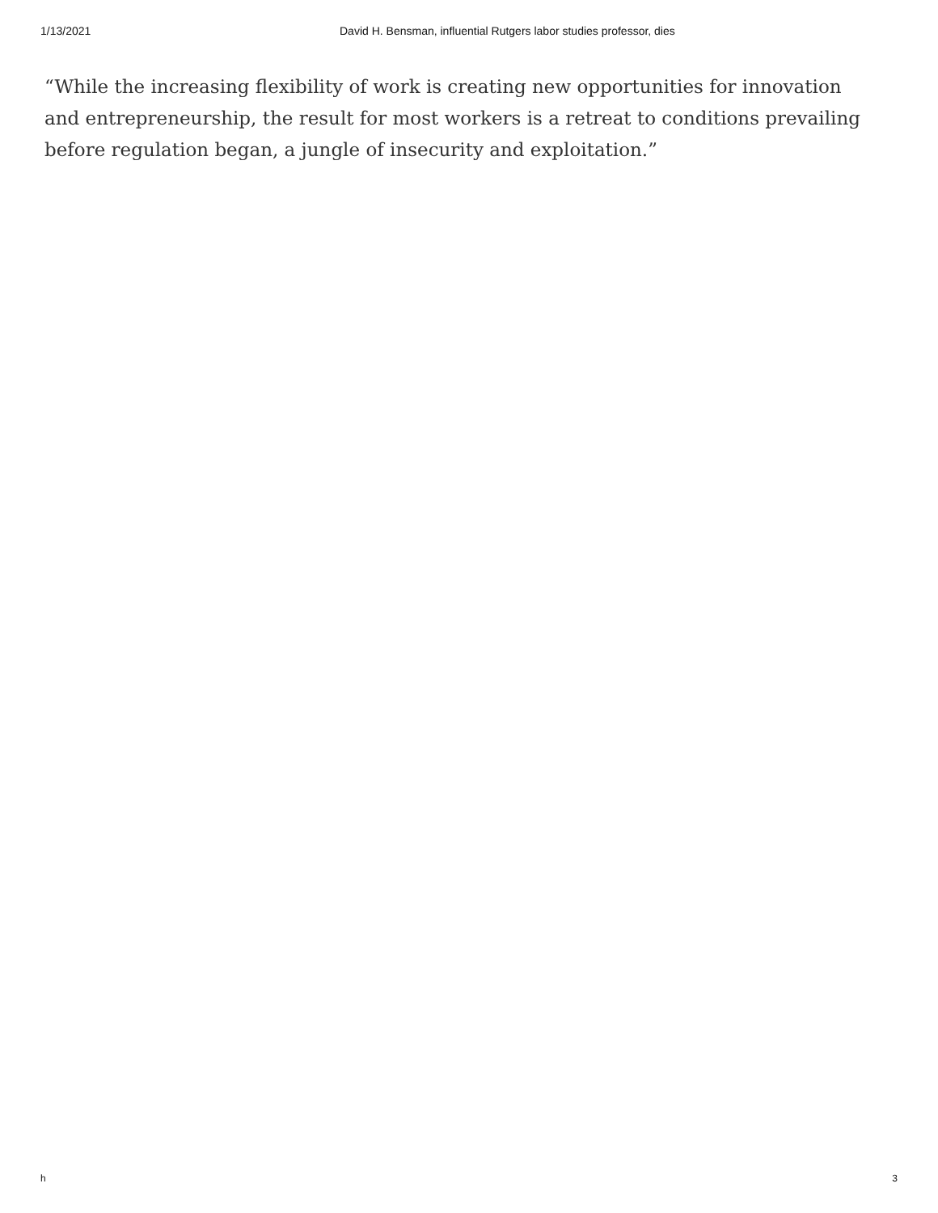1/13/2021 David H. Bensman, influential Rutgers labor studies professor, dies
“While the increasing flexibility of work is creating new opportunities for innovation and entrepreneurship, the result for most workers is a retreat to conditions prevailing before regulation began, a jungle of insecurity and exploitation.”
h 3